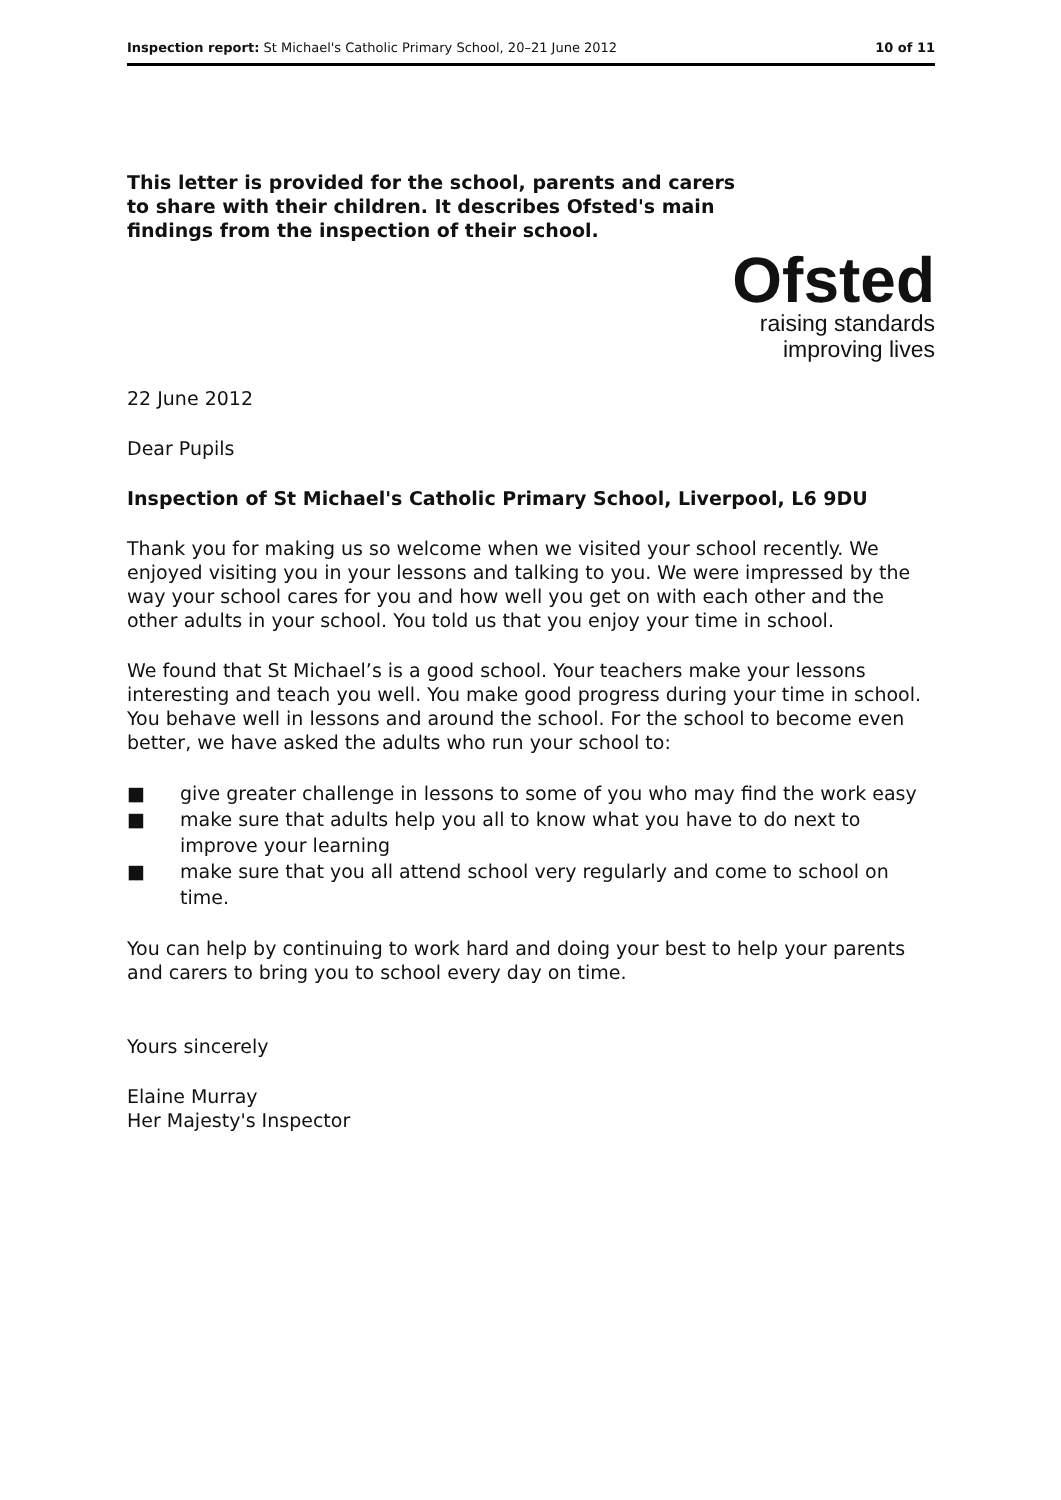Inspection report: St Michael's Catholic Primary School, 20–21 June 2012
10 of 11
This letter is provided for the school, parents and carers to share with their children. It describes Ofsted's main findings from the inspection of their school.
Ofsted
raising standards
improving lives
22 June 2012
Dear Pupils
Inspection of St Michael's Catholic Primary School, Liverpool, L6 9DU
Thank you for making us so welcome when we visited your school recently. We enjoyed visiting you in your lessons and talking to you. We were impressed by the way your school cares for you and how well you get on with each other and the other adults in your school. You told us that you enjoy your time in school.
We found that St Michael’s is a good school. Your teachers make your lessons interesting and teach you well. You make good progress during your time in school. You behave well in lessons and around the school. For the school to become even better, we have asked the adults who run your school to:
■ give greater challenge in lessons to some of you who may find the work easy
■ make sure that adults help you all to know what you have to do next to improve your learning
■ make sure that you all attend school very regularly and come to school on time.
You can help by continuing to work hard and doing your best to help your parents and carers to bring you to school every day on time.
Yours sincerely
Elaine Murray
Her Majesty's Inspector